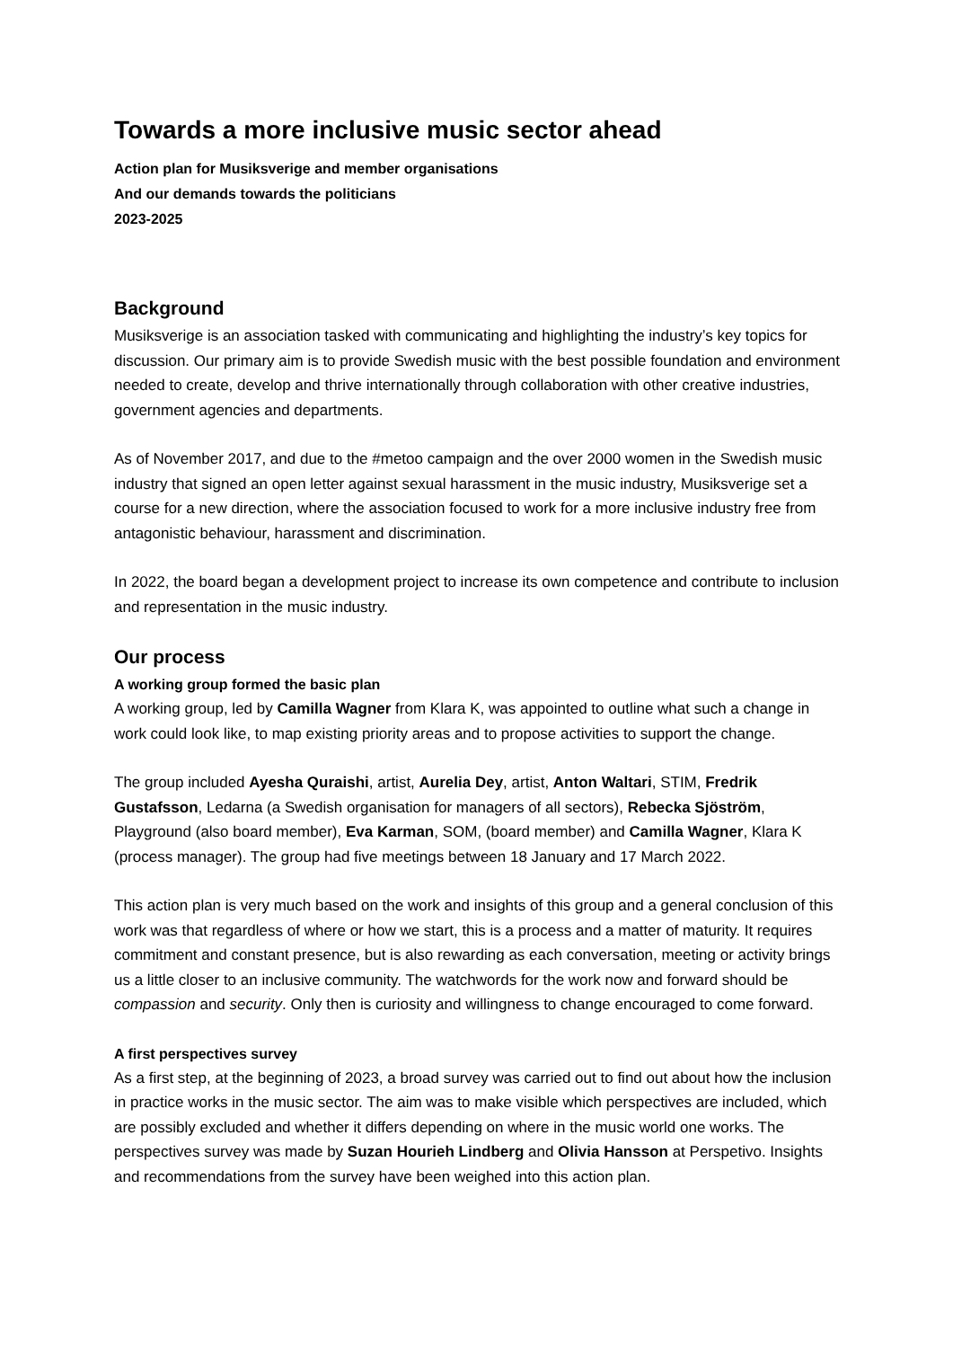Towards a more inclusive music sector ahead
Action plan for Musiksverige and member organisations
And our demands towards the politicians
2023-2025
Background
Musiksverige is an association tasked with communicating and highlighting the industry’s key topics for discussion. Our primary aim is to provide Swedish music with the best possible foundation and environment needed to create, develop and thrive internationally through collaboration with other creative industries, government agencies and departments.
As of November 2017, and due to the #metoo campaign and the over 2000 women in the Swedish music industry that signed an open letter against sexual harassment in the music industry, Musiksverige set a course for a new direction, where the association focused to work for a more inclusive industry free from antagonistic behaviour, harassment and discrimination.
In 2022, the board began a development project to increase its own competence and contribute to inclusion and representation in the music industry.
Our process
A working group formed the basic plan
A working group, led by Camilla Wagner from Klara K, was appointed to outline what such a change in work could look like, to map existing priority areas and to propose activities to support the change.
The group included Ayesha Quraishi, artist, Aurelia Dey, artist, Anton Waltari, STIM, Fredrik Gustafsson, Ledarna (a Swedish organisation for managers of all sectors), Rebecka Sjöström, Playground (also board member), Eva Karman, SOM, (board member) and Camilla Wagner, Klara K (process manager). The group had five meetings between 18 January and 17 March 2022.
This action plan is very much based on the work and insights of this group and a general conclusion of this work was that regardless of where or how we start, this is a process and a matter of maturity. It requires commitment and constant presence, but is also rewarding as each conversation, meeting or activity brings us a little closer to an inclusive community. The watchwords for the work now and forward should be compassion and security. Only then is curiosity and willingness to change encouraged to come forward.
A first perspectives survey
As a first step, at the beginning of 2023, a broad survey was carried out to find out about how the inclusion in practice works in the music sector. The aim was to make visible which perspectives are included, which are possibly excluded and whether it differs depending on where in the music world one works. The perspectives survey was made by Suzan Hourieh Lindberg and Olivia Hansson at Perspetivo. Insights and recommendations from the survey have been weighed into this action plan.